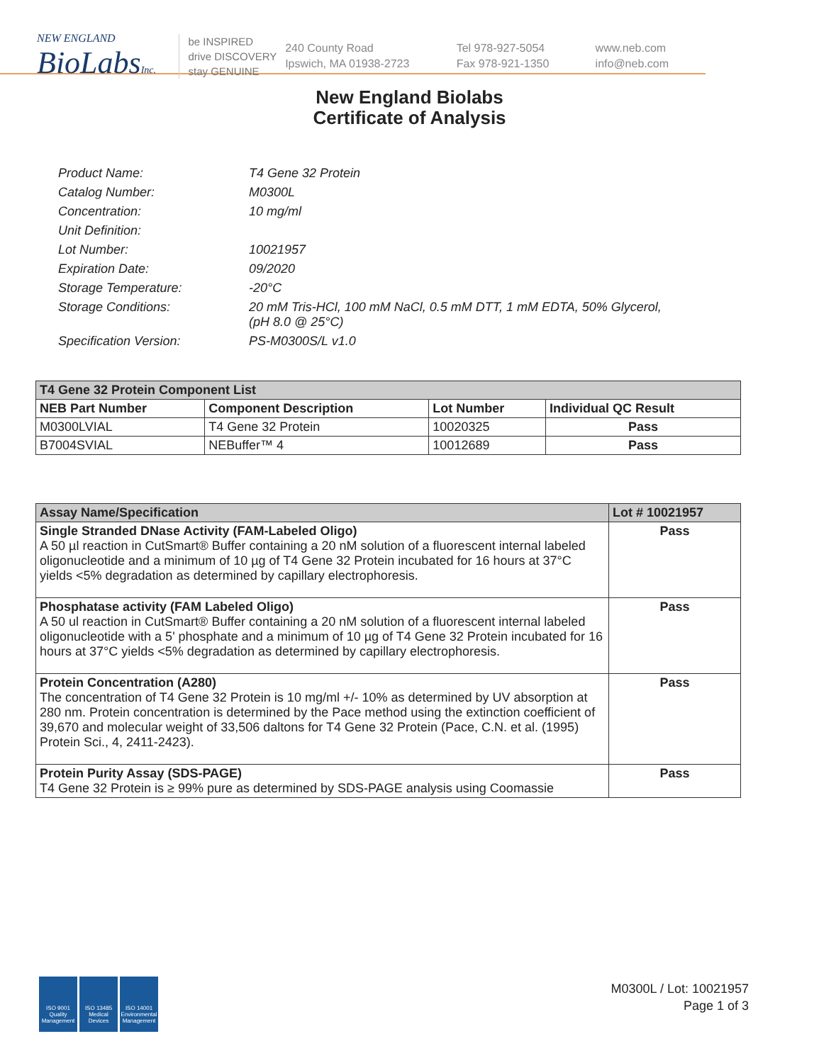NEW ENGLAND
BioLabsInc.
be INSPIRED
drive DISCOVERY
stay GENUINE
240 County Road
Ipswich, MA 01938-2723
Tel 978-927-5054
Fax 978-921-1350
www.neb.com
info@neb.com
New England Biolabs
Certificate of Analysis
| Product Name: | T4 Gene 32 Protein |
| Catalog Number: | M0300L |
| Concentration: | 10 mg/ml |
| Unit Definition: | |
| Lot Number: | 10021957 |
| Expiration Date: | 09/2020 |
| Storage Temperature: | -20°C |
| Storage Conditions: | 20 mM Tris-HCl, 100 mM NaCl, 0.5 mM DTT, 1 mM EDTA, 50% Glycerol, (pH 8.0 @ 25°C) |
| Specification Version: | PS-M0300S/L v1.0 |
| T4 Gene 32 Protein Component List | | | |
| NEB Part Number | Component Description | Lot Number | Individual QC Result |
| M0300LVIAL | T4 Gene 32 Protein | 10020325 | Pass |
| B7004SVIAL | NEBuffer™ 4 | 10012689 | Pass |
| Assay Name/Specification | Lot # 10021957 |
| --- | --- |
| Single Stranded DNase Activity (FAM-Labeled Oligo) A 50 µl reaction in CutSmart® Buffer containing a 20 nM solution of a fluorescent internal labeled oligonucleotide and a minimum of 10 µg of T4 Gene 32 Protein incubated for 16 hours at 37°C yields <5% degradation as determined by capillary electrophoresis. | Pass |
| Phosphatase activity (FAM Labeled Oligo) A 50 ul reaction in CutSmart® Buffer containing a 20 nM solution of a fluorescent internal labeled oligonucleotide with a 5' phosphate and a minimum of 10 µg of T4 Gene 32 Protein incubated for 16 hours at 37°C yields <5% degradation as determined by capillary electrophoresis. | Pass |
| Protein Concentration (A280) The concentration of T4 Gene 32 Protein is 10 mg/ml +/- 10% as determined by UV absorption at 280 nm. Protein concentration is determined by the Pace method using the extinction coefficient of 39,670 and molecular weight of 33,506 daltons for T4 Gene 32 Protein (Pace, C.N. et al. (1995) Protein Sci., 4, 2411-2423). | Pass |
| Protein Purity Assay (SDS-PAGE) T4 Gene 32 Protein is ≥ 99% pure as determined by SDS-PAGE analysis using Coomassie | Pass |
ISO 9001 Quality Management
ISO 13485 Medical Devices
ISO 14001 Environmental Management
M0300L / Lot: 10021957
Page 1 of 3